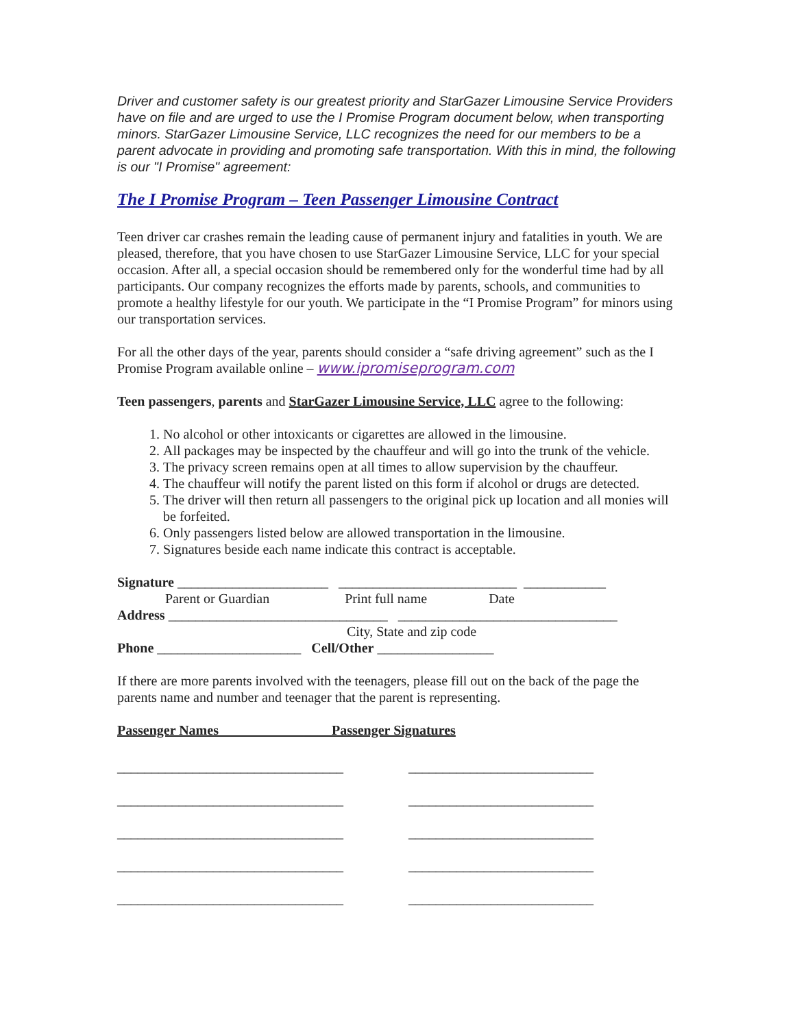Driver and customer safety is our greatest priority and StarGazer Limousine Service Providers have on file and are urged to use the I Promise Program document below, when transporting minors. StarGazer Limousine Service, LLC recognizes the need for our members to be a parent advocate in providing and promoting safe transportation. With this in mind, the following is our "I Promise" agreement:
The I Promise Program – Teen Passenger Limousine Contract
Teen driver car crashes remain the leading cause of permanent injury and fatalities in youth. We are pleased, therefore, that you have chosen to use StarGazer Limousine Service, LLC for your special occasion. After all, a special occasion should be remembered only for the wonderful time had by all participants. Our company recognizes the efforts made by parents, schools, and communities to promote a healthy lifestyle for our youth. We participate in the “I Promise Program” for minors using our transportation services.
For all the other days of the year, parents should consider a “safe driving agreement” such as the I Promise Program available online – www.ipromiseprogram.com
Teen passengers, parents and StarGazer Limousine Service, LLC agree to the following:
1. No alcohol or other intoxicants or cigarettes are allowed in the limousine.
2. All packages may be inspected by the chauffeur and will go into the trunk of the vehicle.
3. The privacy screen remains open at all times to allow supervision by the chauffeur.
4. The chauffeur will notify the parent listed on this form if alcohol or drugs are detected.
5. The driver will then return all passengers to the original pick up location and all monies will be forfeited.
6. Only passengers listed below are allowed transportation in the limousine.
7. Signatures beside each name indicate this contract is acceptable.
Signature ______________________ __________________________ ____________
Parent or Guardian Print full name Date
Address ________________________________ ________________________________
City, State and zip code
Phone _____________________ Cell/Other _________________
If there are more parents involved with the teenagers, please fill out on the back of the page the parents name and number and teenager that the parent is representing.
Passenger Names ____Passenger Signatures
_________________________________
_________________________________
_________________________________
_________________________________
_________________________________
___________________________
___________________________
___________________________
___________________________
___________________________